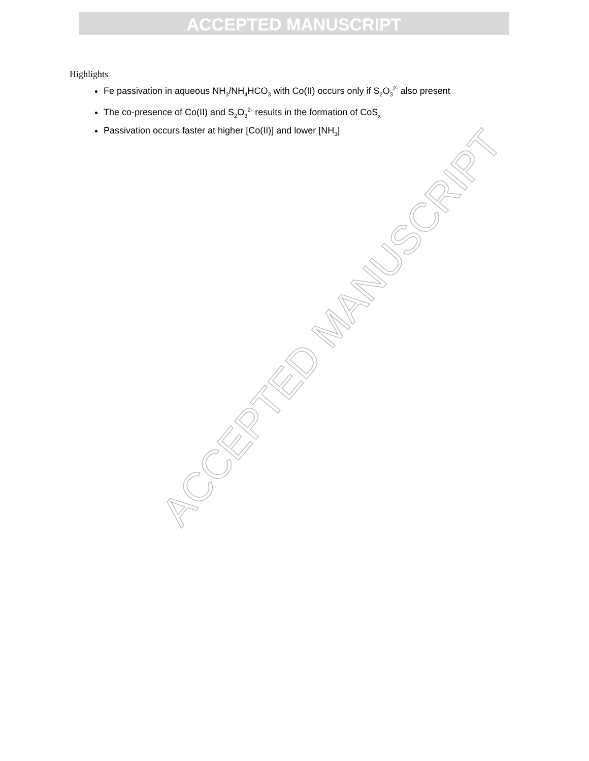ACCEPTED MANUSCRIPT
Highlights
Fe passivation in aqueous NH<sub>3</sub>/NH<sub>4</sub>HCO<sub>3</sub> with Co(II) occurs only if S<sub>2</sub>O<sub>3</sub><sup>2-</sup> also present
The co-presence of Co(II) and S<sub>2</sub>O<sub>3</sub><sup>2-</sup> results in the formation of CoS<sub>x</sub>
Passivation occurs faster at higher [Co(II)] and lower [NH<sub>3</sub>]
ACCEPTED MANUSCRIPT